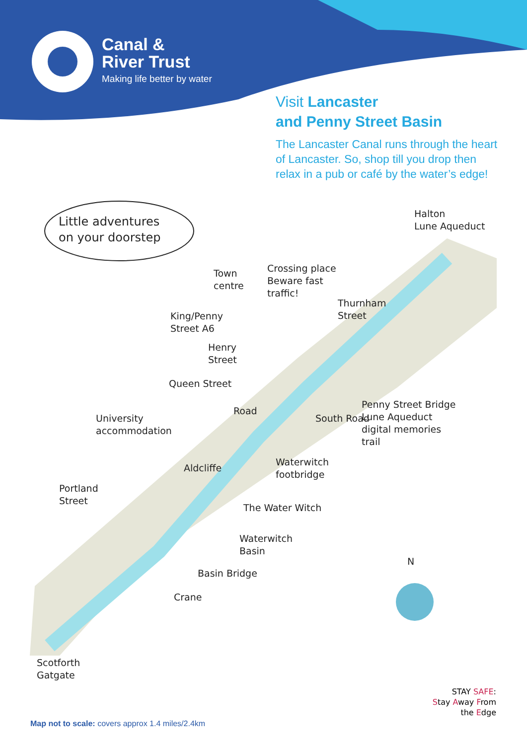Canal &
River Trust
Making life better by water
Visit Lancaster
and Penny Street Basin
The Lancaster Canal runs through the heart of Lancaster. So, shop till you drop then relax in a pub or café by the water’s edge!
Little adventures
on your doorstep
Halton
Lune Aqueduct
Town
centre
Crossing place
Beware fast
traffic!
Thurnham
Street
King/Penny
Street A6
Henry
Street
Queen Street
Road
Penny Street Bridge
Lune Aqueduct
digital memories
trail
University
accommodation
South Road
Aldcliffe
Waterwitch
footbridge
Portland
Street
The Water Witch
Waterwitch
Basin
Basin Bridge
N
Crane
Scotforth
Gatgate
STAY SAFE:
Stay Away From
the Edge
Map not to scale: covers approx 1.4 miles/2.4km